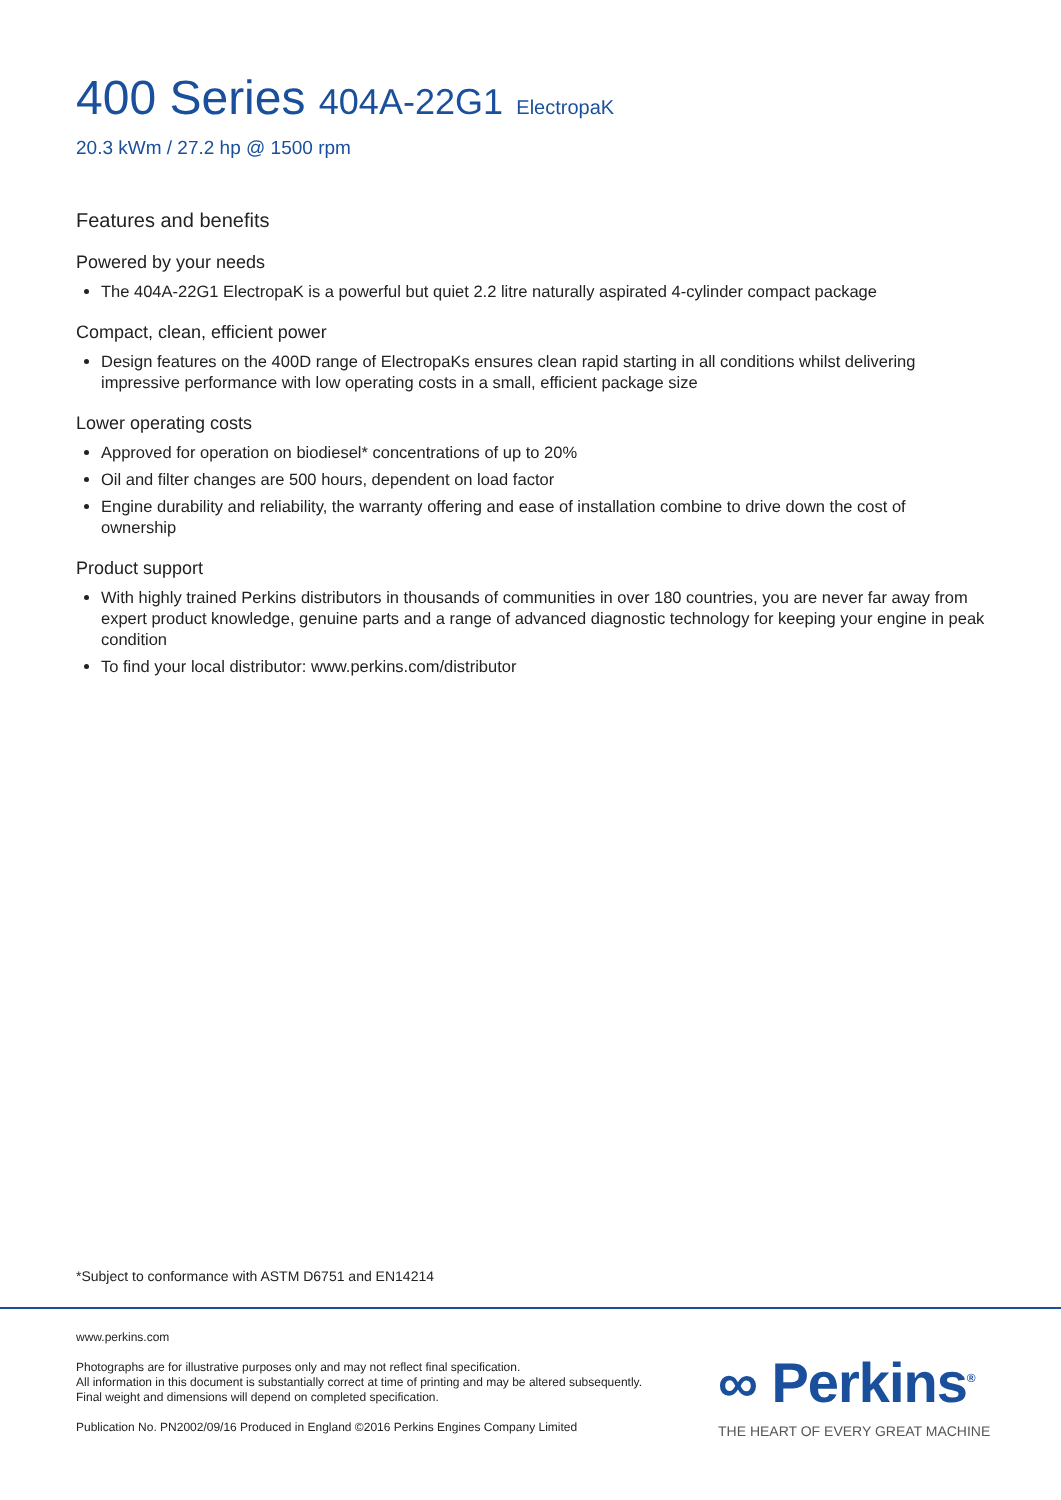400 Series 404A-22G1 ElectropaK
20.3 kWm / 27.2 hp @ 1500 rpm
Features and benefits
Powered by your needs
The 404A-22G1 ElectropaK is a powerful but quiet 2.2 litre naturally aspirated 4-cylinder compact package
Compact, clean, efficient power
Design features on the 400D range of ElectropaKs ensures clean rapid starting in all conditions whilst delivering impressive performance with low operating costs in a small, efficient package size
Lower operating costs
Approved for operation on biodiesel* concentrations of up to 20%
Oil and filter changes are 500 hours, dependent on load factor
Engine durability and reliability, the warranty offering and ease of installation combine to drive down the cost of ownership
Product support
With highly trained Perkins distributors in thousands of communities in over 180 countries, you are never far away from expert product knowledge, genuine parts and a range of advanced diagnostic technology for keeping your engine in peak condition
To find your local distributor: www.perkins.com/distributor
*Subject to conformance with ASTM D6751 and EN14214
www.perkins.com
Photographs are for illustrative purposes only and may not reflect final specification.
All information in this document is substantially correct at time of printing and may be altered subsequently.
Final weight and dimensions will depend on completed specification.
Publication No. PN2002/09/16 Produced in England ©2016 Perkins Engines Company Limited
∞ Perkins<sup>®</sup>
THE HEART OF EVERY GREAT MACHINE